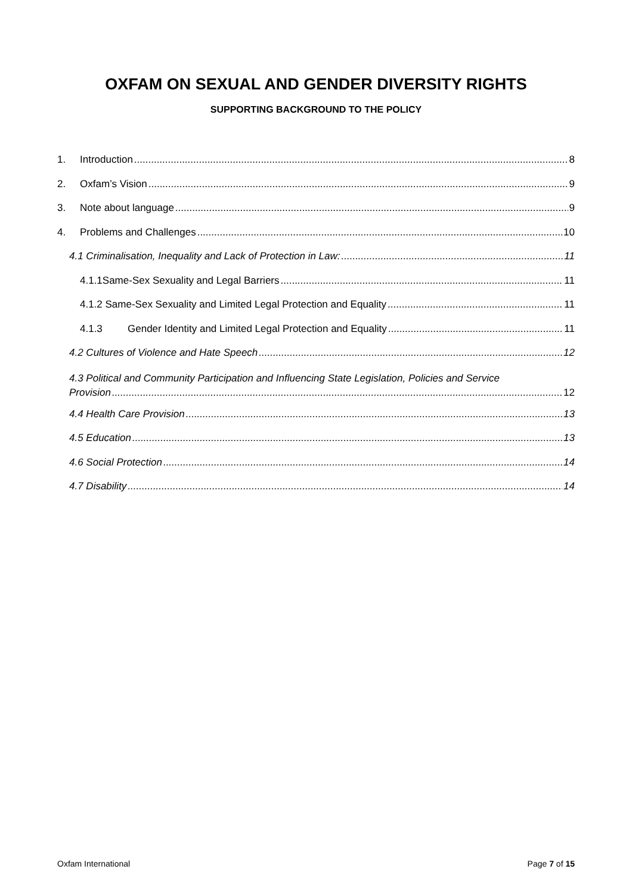OXFAM ON SEXUAL AND GENDER DIVERSITY RIGHTS
SUPPORTING BACKGROUND TO THE POLICY
1. Introduction 8
2. Oxfam’s Vision 9
3. Note about language 9
4. Problems and Challenges 10
4.1 Criminalisation, Inequality and Lack of Protection in Law: 11
4.1.1Same-Sex Sexuality and Legal Barriers 11
4.1.2 Same-Sex Sexuality and Limited Legal Protection and Equality 11
4.1.3 Gender Identity and Limited Legal Protection and Equality 11
4.2 Cultures of Violence and Hate Speech 12
4.3 Political and Community Participation and Influencing State Legislation, Policies and Service
Provision 12
4.4 Health Care Provision 13
4.5 Education 13
4.6 Social Protection 14
4.7 Disability 14
Oxfam International Page 7 of 15